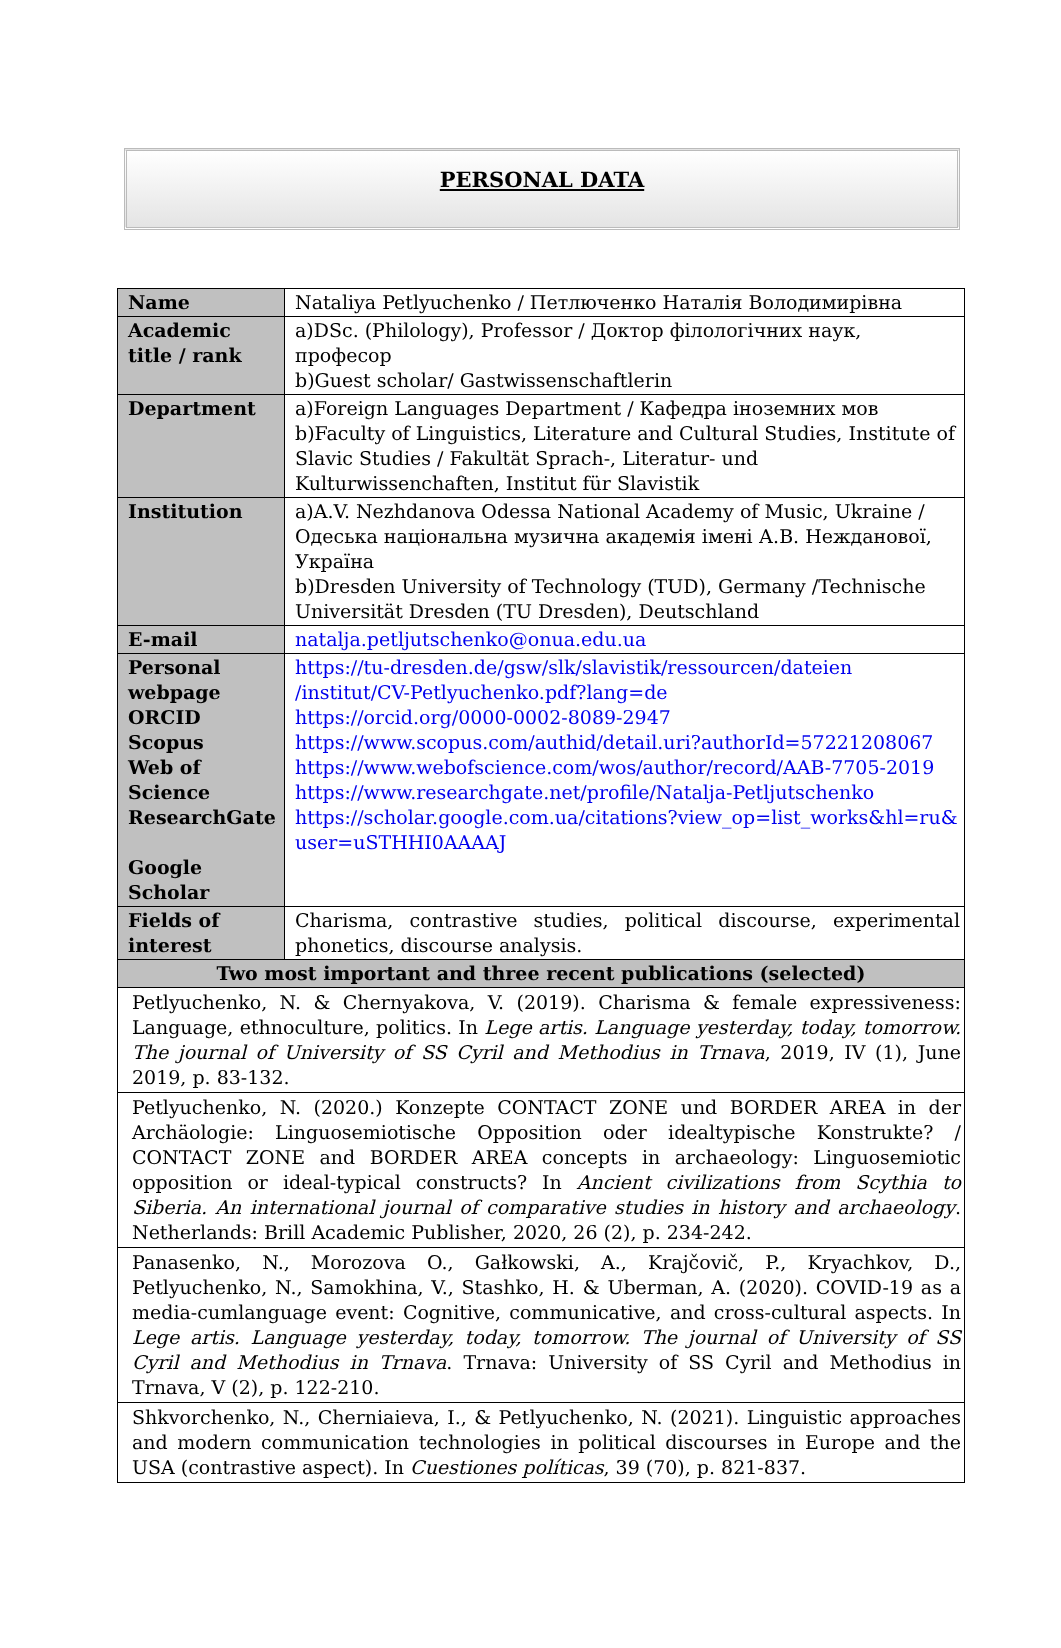PERSONAL DATA
| Name | Nataliya Petlyuchenko / Петлюченко Наталія Володимирівна |
| Academic title / rank | a)DSc. (Philology), Professor / Доктор філологічних наук, професор b)Guest scholar/ Gastwissenschaftlerin |
| Department | a)Foreign Languages Department / Кафедра іноземних мов b)Faculty of Linguistics, Literature and Cultural Studies, Institute of Slavic Studies / Fakultät Sprach-, Literatur- und Kulturwissenchaften, Institut für Slavistik |
| Institution | a)A.V. Nezhdanova Odessa National Academy of Music, Ukraine / Одеська національна музична академія імені А.В. Нежданової, Україна b)Dresden University of Technology (TUD), Germany /Technische Universität Dresden (TU Dresden), Deutschland |
| E-mail | natalja.petljutschenko@onua.edu.ua |
| Personal webpage ORCID Scopus Web of Science ResearchGate Google Scholar | https://tu-dresden.de/gsw/slk/slavistik/ressourcen/dateien /institut/CV-Petlyuchenko.pdf?lang=de https://orcid.org/0000-0002-8089-2947 https://www.scopus.com/authid/detail.uri?authorId=57221208067 https://www.webofscience.com/wos/author/record/AAB-7705-2019 https://www.researchgate.net/profile/Natalja-Petljutschenko https://scholar.google.com.ua/citations?view_op=list_works&hl=ru& user=uSTHHI0AAAAJ |
| Fields of interest | Charisma, contrastive studies, political discourse, experimental phonetics, discourse analysis. |
| Two most important and three recent publications (selected) | |
| Petlyuchenko, N. & Chernyakova, V. (2019). Charisma & female expressiveness: Language, ethnoculture, politics. In Lege artis. Language yesterday, today, tomorrow. The journal of University of SS Cyril and Methodius in Trnava , 2019, IV (1), June 2019, p. 83-132. | |
| Petlyuchenko, N. (2020.) Konzepte CONTACT ZONE und BORDER AREA in der Archäologie: Linguosemiotische Opposition oder idealtypische Konstrukte? / CONTACT ZONE and BORDER AREA concepts in archaeology: Linguosemiotic opposition or ideal-typical constructs? In Ancient civilizations from Scythia to Siberia. An international journal of comparative studies in history and archaeology . Netherlands: Brill Academic Publisher, 2020, 26 (2), p. 234-242. | |
| Panasenko, N., Morozova O., Gałkowski, A., Krajčovič, P., Kryachkov, D., Petlyuchenko, N., Samokhina, V., Stashko, H. & Uberman, A. (2020). COVID-19 as a media-cumlanguage event: Cognitive, communicative, and cross-cultural aspects. In Lege artis. Language yesterday, today, tomorrow. The journal of University of SS Cyril and Methodius in Trnava . Trnava: University of SS Cyril and Methodius in Trnava, V (2), p. 122-210. | |
| Shkvorchenko, N., Cherniaieva, I., & Petlyuchenko, N. (2021). Linguistic approaches and modern communication technologies in political discourses in Europe and the USA (contrastive aspect). In Cuestiones políticas , 39 (70), p. 821-837. | |